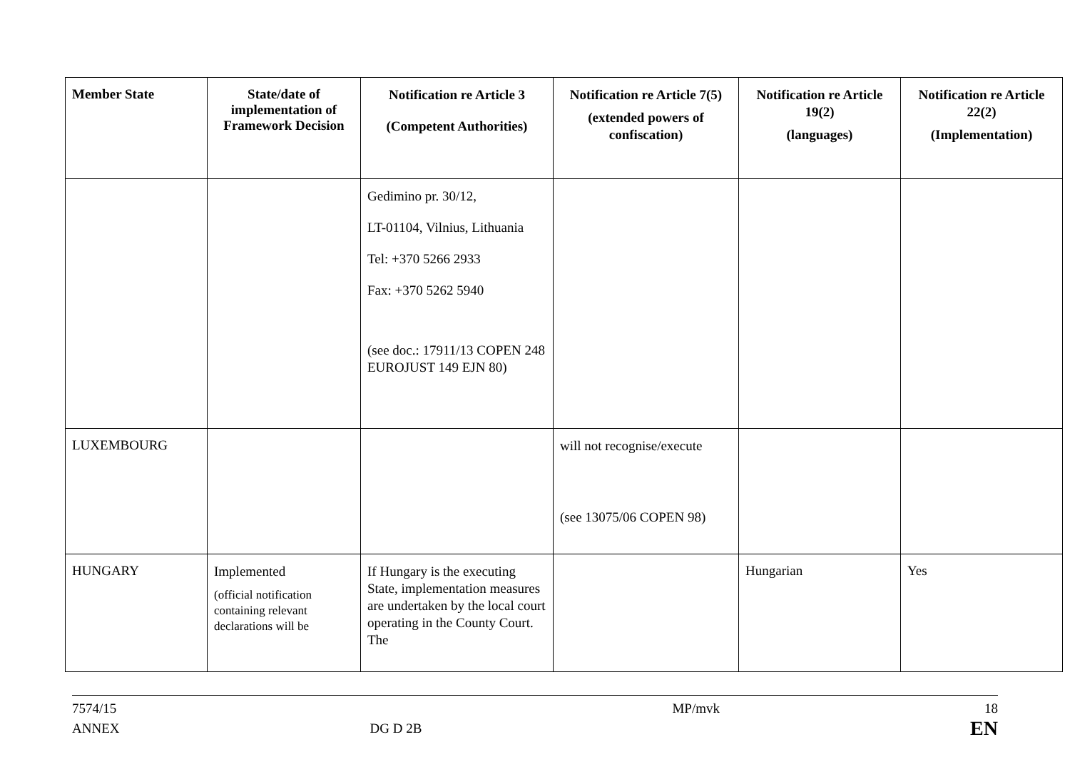| Member State | State/date of implementation of Framework Decision | Notification re Article 3 (Competent Authorities) | Notification re Article 7(5) (extended powers of confiscation) | Notification re Article 19(2) (languages) | Notification re Article 22(2) (Implementation) |
| --- | --- | --- | --- | --- | --- |
| | | Gedimino pr. 30/12, LT-01104, Vilnius, Lithuania Tel: +370 5266 2933 Fax: +370 5262 5940 (see doc.: 17911/13 COPEN 248 EUROJUST 149 EJN 80) | | | |
| LUXEMBOURG | | | will not recognise/execute (see 13075/06 COPEN 98) | | |
| HUNGARY | Implemented (official notification containing relevant declarations will be | If Hungary is the executing State, implementation measures are undertaken by the local court operating in the County Court. The | | Hungarian | Yes |
7574/15
ANNEX
DG D 2B
MP/mvk 18
EN